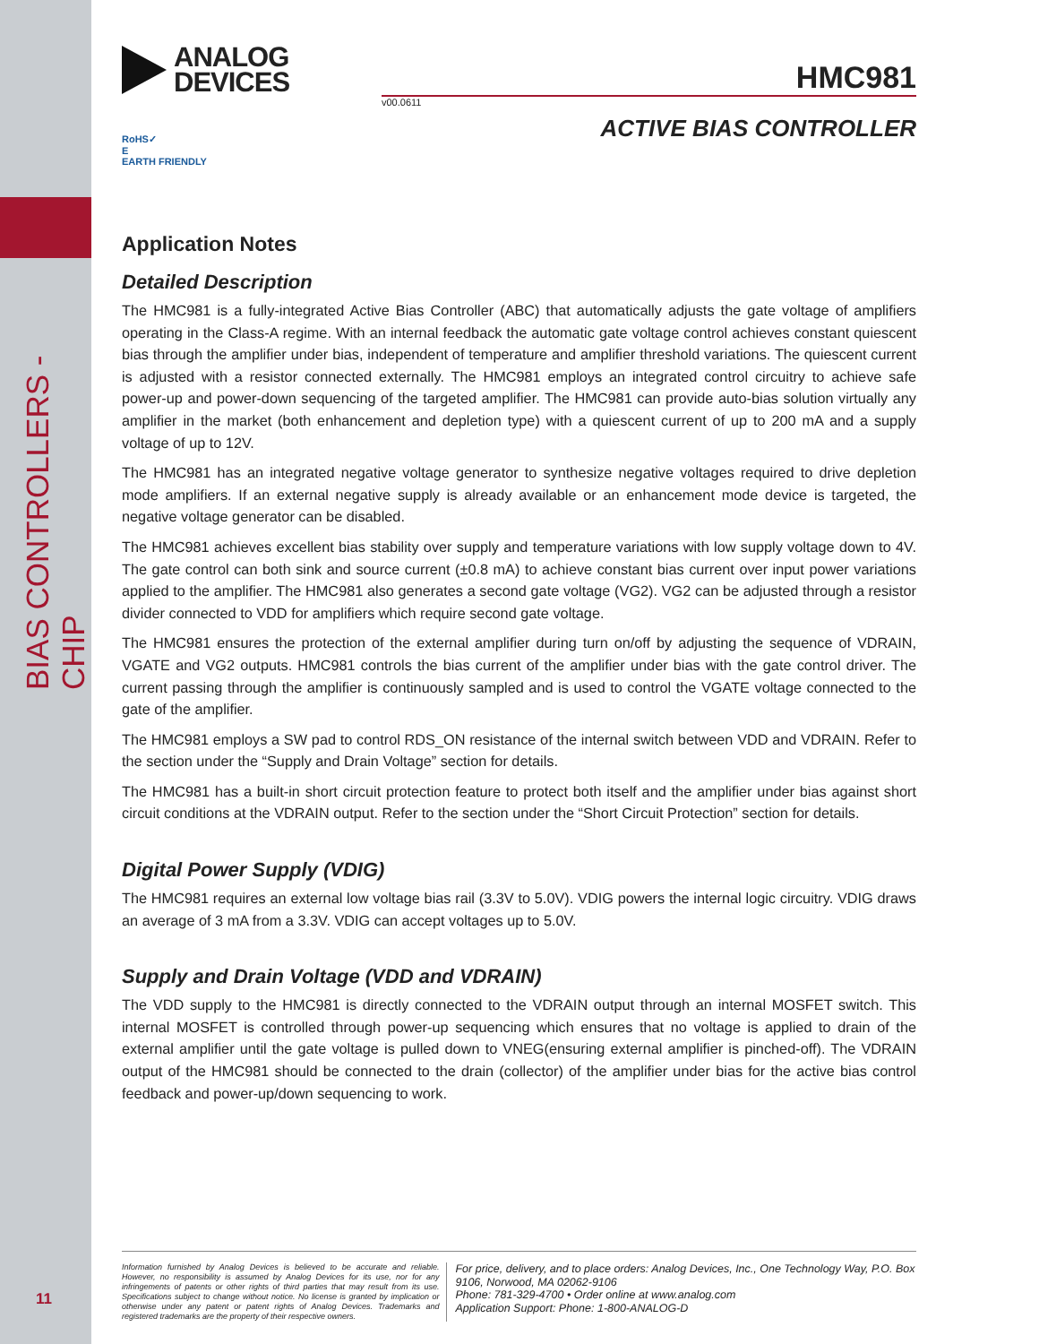BIAS CONTROLLERS - CHIP
11
ANALOG
DEVICES
HMC981
v00.0611
ACTIVE BIAS CONTROLLER
RoHS✓
E
EARTH FRIENDLY
Application Notes
Detailed Description
The HMC981 is a fully-integrated Active Bias Controller (ABC) that automatically adjusts the gate voltage of amplifiers operating in the Class-A regime. With an internal feedback the automatic gate voltage control achieves constant quiescent bias through the amplifier under bias, independent of temperature and amplifier threshold variations. The quiescent current is adjusted with a resistor connected externally. The HMC981 employs an integrated control circuitry to achieve safe power-up and power-down sequencing of the targeted amplifier. The HMC981 can provide auto-bias solution virtually any amplifier in the market (both enhancement and depletion type) with a quiescent current of up to 200 mA and a supply voltage of up to 12V.
The HMC981 has an integrated negative voltage generator to synthesize negative voltages required to drive depletion mode amplifiers. If an external negative supply is already available or an enhancement mode device is targeted, the negative voltage generator can be disabled.
The HMC981 achieves excellent bias stability over supply and temperature variations with low supply voltage down to 4V. The gate control can both sink and source current (±0.8 mA) to achieve constant bias current over input power variations applied to the amplifier. The HMC981 also generates a second gate voltage (VG2). VG2 can be adjusted through a resistor divider connected to VDD for amplifiers which require second gate voltage.
The HMC981 ensures the protection of the external amplifier during turn on/off by adjusting the sequence of VDRAIN, VGATE and VG2 outputs. HMC981 controls the bias current of the amplifier under bias with the gate control driver. The current passing through the amplifier is continuously sampled and is used to control the VGATE voltage connected to the gate of the amplifier.
The HMC981 employs a SW pad to control RDS_ON resistance of the internal switch between VDD and VDRAIN. Refer to the section under the “Supply and Drain Voltage” section for details.
The HMC981 has a built-in short circuit protection feature to protect both itself and the amplifier under bias against short circuit conditions at the VDRAIN output. Refer to the section under the “Short Circuit Protection” section for details.
Digital Power Supply (VDIG)
The HMC981 requires an external low voltage bias rail (3.3V to 5.0V). VDIG powers the internal logic circuitry. VDIG draws an average of 3 mA from a 3.3V. VDIG can accept voltages up to 5.0V.
Supply and Drain Voltage (VDD and VDRAIN)
The VDD supply to the HMC981 is directly connected to the VDRAIN output through an internal MOSFET switch. This internal MOSFET is controlled through power-up sequencing which ensures that no voltage is applied to drain of the external amplifier until the gate voltage is pulled down to VNEG(ensuring external amplifier is pinched-off). The VDRAIN output of the HMC981 should be connected to the drain (collector) of the amplifier under bias for the active bias control feedback and power-up/down sequencing to work.
Information furnished by Analog Devices is believed to be accurate and reliable. However, no responsibility is assumed by Analog Devices for its use, nor for any infringements of patents or other rights of third parties that may result from its use. Specifications subject to change without notice. No license is granted by implication or otherwise under any patent or patent rights of Analog Devices. Trademarks and registered trademarks are the property of their respective owners.
For price, delivery, and to place orders: Analog Devices, Inc., One Technology Way, P.O. Box 9106, Norwood, MA 02062-9106
Phone: 781-329-4700 • Order online at www.analog.com
Application Support: Phone: 1-800-ANALOG-D